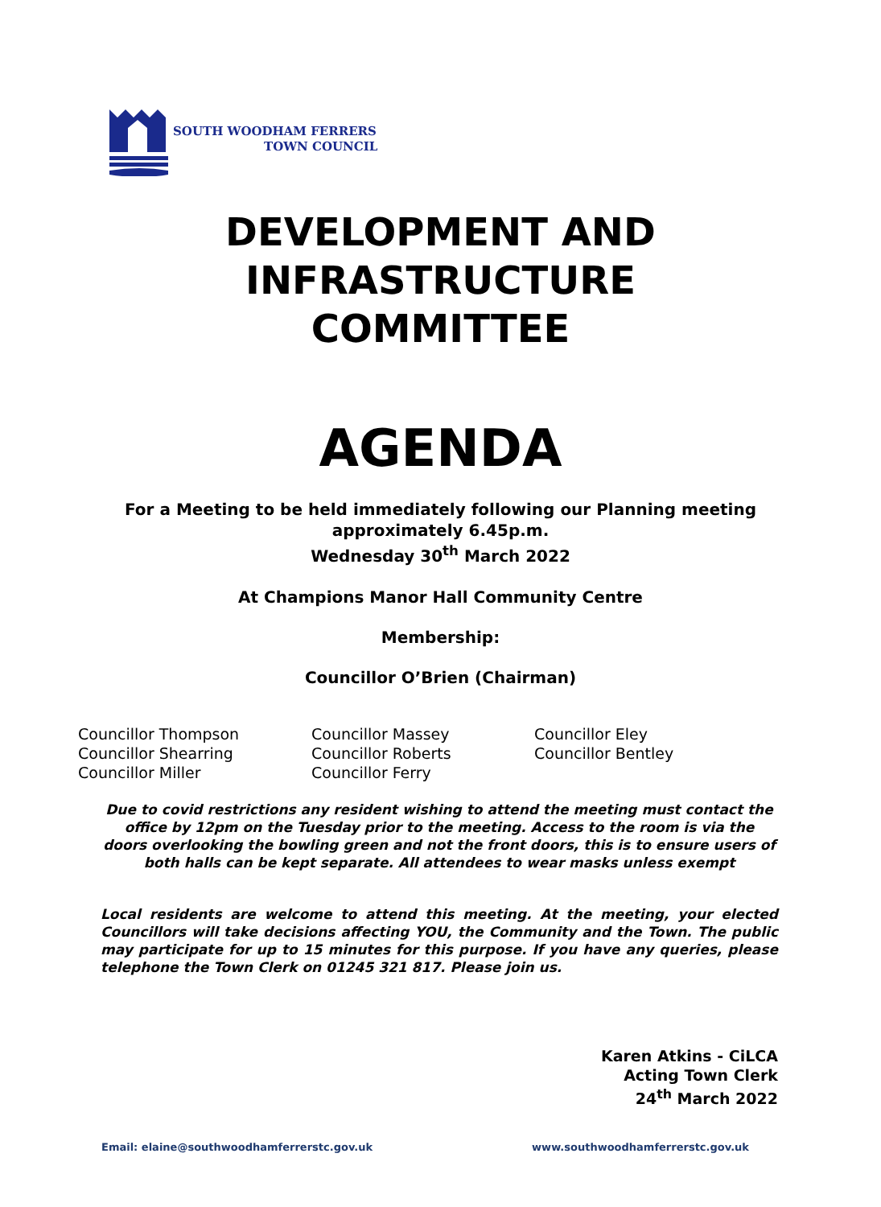SOUTH WOODHAM FERRERS
TOWN COUNCIL
DEVELOPMENT AND
INFRASTRUCTURE
COMMITTEE
AGENDA
For a Meeting to be held immediately following our Planning meeting
approximately 6.45p.m.
Wednesday 30<sup>th</sup> March 2022
At Champions Manor Hall Community Centre
Membership:
Councillor O’Brien (Chairman)
Councillor Thompson
Councillor Shearring
Councillor Miller
Councillor Massey
Councillor Roberts
Councillor Ferry
Councillor Eley
Councillor Bentley
Due to covid restrictions any resident wishing to attend the meeting must contact the office by 12pm on the Tuesday prior to the meeting. Access to the room is via the doors overlooking the bowling green and not the front doors, this is to ensure users of both halls can be kept separate. All attendees to wear masks unless exempt
Local residents are welcome to attend this meeting. At the meeting, your elected Councillors will take decisions affecting YOU, the Community and the Town. The public may participate for up to 15 minutes for this purpose. If you have any queries, please telephone the Town Clerk on 01245 321 817. Please join us.
Karen Atkins - CiLCA
Acting Town Clerk
24<sup>th</sup> March 2022
Email: elaine@southwoodhamferrerstc.gov.uk www.southwoodhamferrerstc.gov.uk